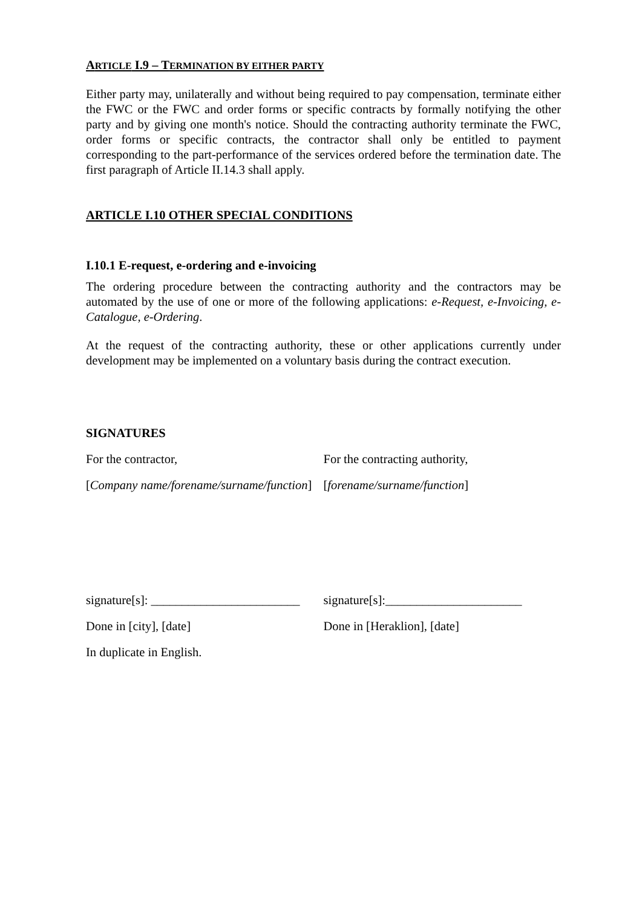ARTICLE I.9 – TERMINATION BY EITHER PARTY
Either party may, unilaterally and without being required to pay compensation, terminate either the FWC or the FWC and order forms or specific contracts by formally notifying the other party and by giving one month's notice. Should the contracting authority terminate the FWC, order forms or specific contracts, the contractor shall only be entitled to payment corresponding to the part-performance of the services ordered before the termination date. The first paragraph of Article II.14.3 shall apply.
ARTICLE I.10 OTHER SPECIAL CONDITIONS
I.10.1 E-request, e-ordering and e-invoicing
The ordering procedure between the contracting authority and the contractors may be automated by the use of one or more of the following applications: e-Request, e-Invoicing, e-Catalogue, e-Ordering.
At the request of the contracting authority, these or other applications currently under development may be implemented on a voluntary basis during the contract execution.
SIGNATURES
For the contractor, For the contracting authority,
[Company name/forename/surname/function]
[forename/surname/function]
signature[s]: ________________________
signature[s]:______________________
Done in [city], [date] Done in [Heraklion], [date]
In duplicate in English.